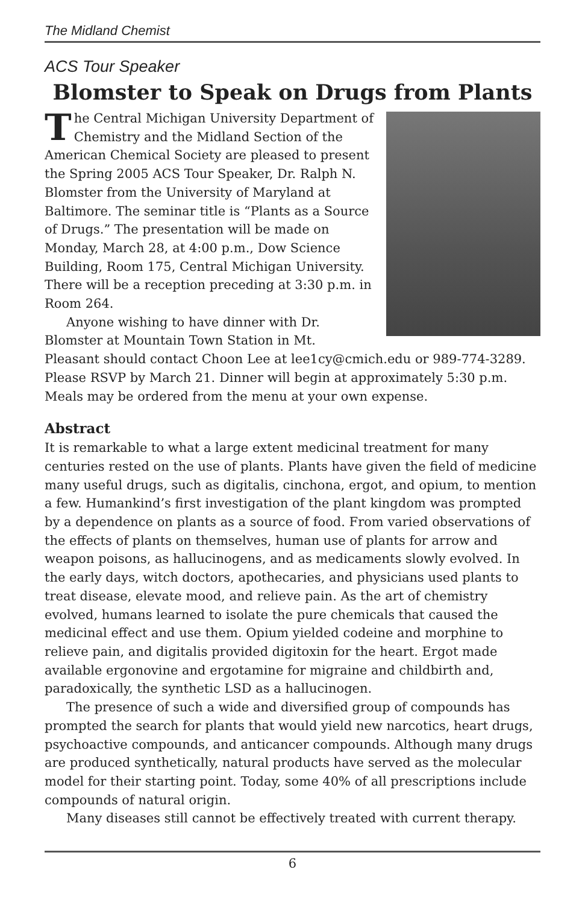The Midland Chemist
ACS Tour Speaker
Blomster to Speak on Drugs from Plants
The Central Michigan University Department of Chemistry and the Midland Section of the American Chemical Society are pleased to present the Spring 2005 ACS Tour Speaker, Dr. Ralph N. Blomster from the University of Maryland at Baltimore. The seminar title is “Plants as a Source of Drugs.” The presentation will be made on Monday, March 28, at 4:00 p.m., Dow Science Building, Room 175, Central Michigan University. There will be a reception preceding at 3:30 p.m. in Room 264.
Anyone wishing to have dinner with Dr. Blomster at Mountain Town Station in Mt. Pleasant should contact Choon Lee at lee1cy@cmich.edu or 989-774-3289. Please RSVP by March 21. Dinner will begin at approximately 5:30 p.m. Meals may be ordered from the menu at your own expense.
Abstract
It is remarkable to what a large extent medicinal treatment for many centuries rested on the use of plants. Plants have given the field of medicine many useful drugs, such as digitalis, cinchona, ergot, and opium, to mention a few. Humankind’s first investigation of the plant kingdom was prompted by a dependence on plants as a source of food. From varied observations of the effects of plants on themselves, human use of plants for arrow and weapon poisons, as hallucinogens, and as medicaments slowly evolved. In the early days, witch doctors, apothecaries, and physicians used plants to treat disease, elevate mood, and relieve pain. As the art of chemistry evolved, humans learned to isolate the pure chemicals that caused the medicinal effect and use them. Opium yielded codeine and morphine to relieve pain, and digitalis provided digitoxin for the heart. Ergot made available ergonovine and ergotamine for migraine and childbirth and, paradoxically, the synthetic LSD as a hallucinogen.
The presence of such a wide and diversified group of compounds has prompted the search for plants that would yield new narcotics, heart drugs, psychoactive compounds, and anticancer compounds. Although many drugs are produced synthetically, natural products have served as the molecular model for their starting point. Today, some 40% of all prescriptions include compounds of natural origin.
Many diseases still cannot be effectively treated with current therapy.
6